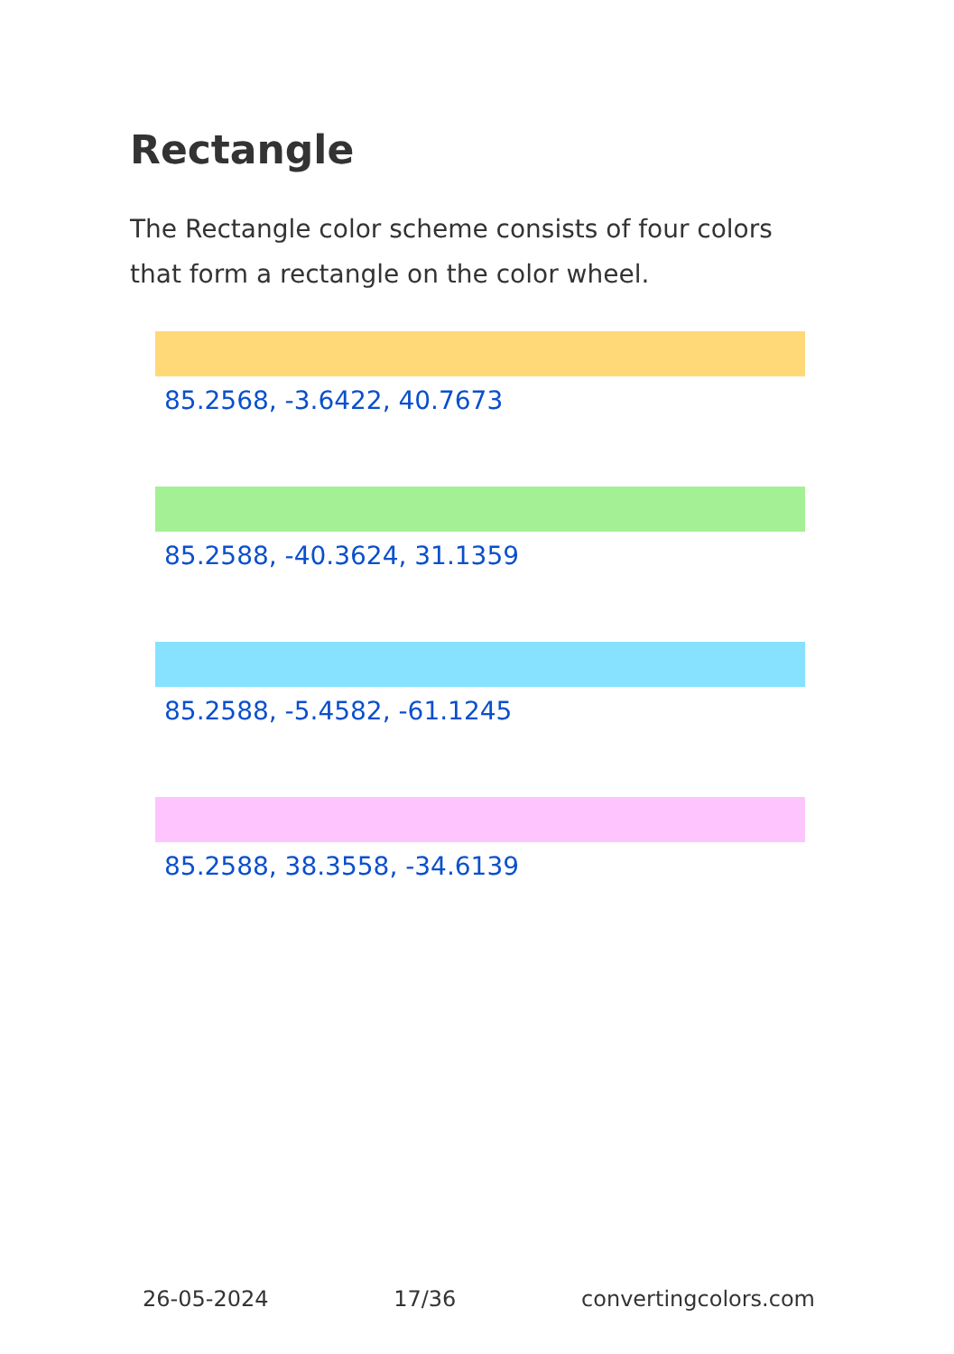Rectangle
The Rectangle color scheme consists of four colors that form a rectangle on the color wheel.
85.2568, -3.6422, 40.7673
85.2588, -40.3624, 31.1359
85.2588, -5.4582, -61.1245
85.2588, 38.3558, -34.6139
26-05-2024 17/36 convertingcolors.com